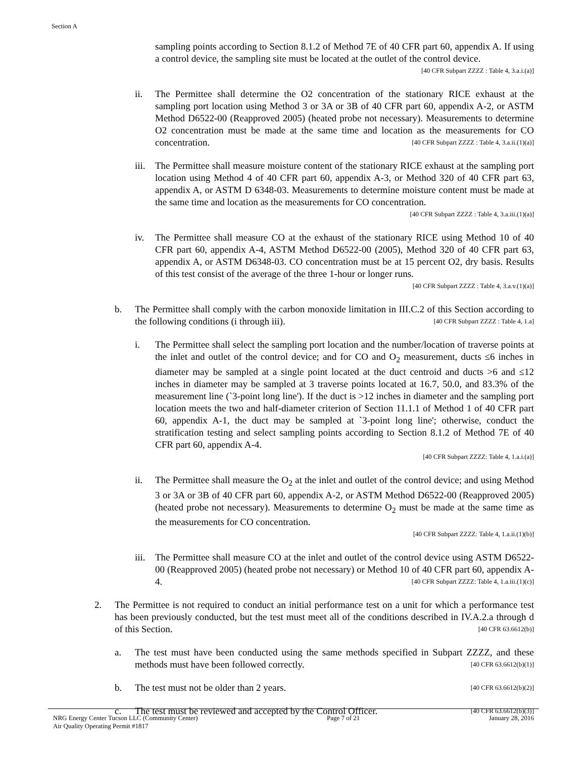Section A
sampling points according to Section 8.1.2 of Method 7E of 40 CFR part 60, appendix A. If using a control device, the sampling site must be located at the outlet of the control device. [40 CFR Subpart ZZZZ : Table 4, 3.a.i.(a)]
ii. The Permittee shall determine the O2 concentration of the stationary RICE exhaust at the sampling port location using Method 3 or 3A or 3B of 40 CFR part 60, appendix A-2, or ASTM Method D6522-00 (Reapproved 2005) (heated probe not necessary). Measurements to determine O2 concentration must be made at the same time and location as the measurements for CO concentration. [40 CFR Subpart ZZZZ : Table 4, 3.a.ii.(1)(a)]
iii.
The Permittee shall measure moisture content of the stationary RICE exhaust at the sampling port location using Method 4 of 40 CFR part 60, appendix A-3, or Method 320 of 40 CFR part 63, appendix A, or ASTM D 6348-03. Measurements to determine moisture content must be made at the same time and location as the measurements for CO concentration. [40 CFR Subpart ZZZZ : Table 4, 3.a.iii.(1)(a)]
iv. The Permittee shall measure CO at the exhaust of the stationary RICE using Method 10 of 40 CFR part 60, appendix A-4, ASTM Method D6522-00 (2005), Method 320 of 40 CFR part 63, appendix A, or ASTM D6348-03. CO concentration must be at 15 percent O2, dry basis. Results of this test consist of the average of the three 1-hour or longer runs.
[40 CFR Subpart ZZZZ : Table 4, 3.a.v.(1)(a)]
b. The Permittee shall comply with the carbon monoxide limitation in III.C.2 of this Section according to the following conditions (i through iii). [40 CFR Subpart ZZZZ : Table 4, 1.a]
i. The Permittee shall select the sampling port location and the number/location of traverse points at the inlet and outlet of the control device; and for CO and O<sub>2</sub> measurement, ducts ≤6 inches in diameter may be sampled at a single point located at the duct centroid and ducts >6 and ≤12 inches in diameter may be sampled at 3 traverse points located at 16.7, 50.0, and 83.3% of the measurement line (`3-point long line'). If the duct is >12 inches in diameter and the sampling port location meets the two and half-diameter criterion of Section 11.1.1 of Method 1 of 40 CFR part 60, appendix A-1, the duct may be sampled at `3-point long line'; otherwise, conduct the stratification testing and select sampling points according to Section 8.1.2 of Method 7E of 40 CFR part 60, appendix A-4.
[40 CFR Subpart ZZZZ: Table 4, 1.a.i.(a)]
ii. The Permittee shall measure the O<sub>2</sub> at the inlet and outlet of the control device; and using Method 3 or 3A or 3B of 40 CFR part 60, appendix A-2, or ASTM Method D6522-00 (Reapproved 2005) (heated probe not necessary). Measurements to determine O<sub>2</sub> must be made at the same time as the measurements for CO concentration.
[40 CFR Subpart ZZZZ: Table 4, 1.a.ii.(1)(b)]
iii.
The Permittee shall measure CO at the inlet and outlet of the control device using ASTM D6522-00 (Reapproved 2005) (heated probe not necessary) or Method 10 of 40 CFR part 60, appendix A-4. [40 CFR Subpart ZZZZ: Table 4, 1.a.iii.(1)(c)]
2. The Permittee is not required to conduct an initial performance test on a unit for which a performance test has been previously conducted, but the test must meet all of the conditions described in IV.A.2.a through d of this Section. [40 CFR 63.6612(b)]
a. The test must have been conducted using the same methods specified in Subpart ZZZZ, and these methods must have been followed correctly. [40 CFR 63.6612(b)(1)]
b. The test must not be older than 2 years. [40 CFR 63.6612(b)(2)]
c. The test must be reviewed and accepted by the Control Officer. [40 CFR 63.6612(b)(3)]
NRG Energy Center Tucson LLC (Community Center)
Air Quality Operating Permit #1817
Page 7 of 21 January 28, 2016